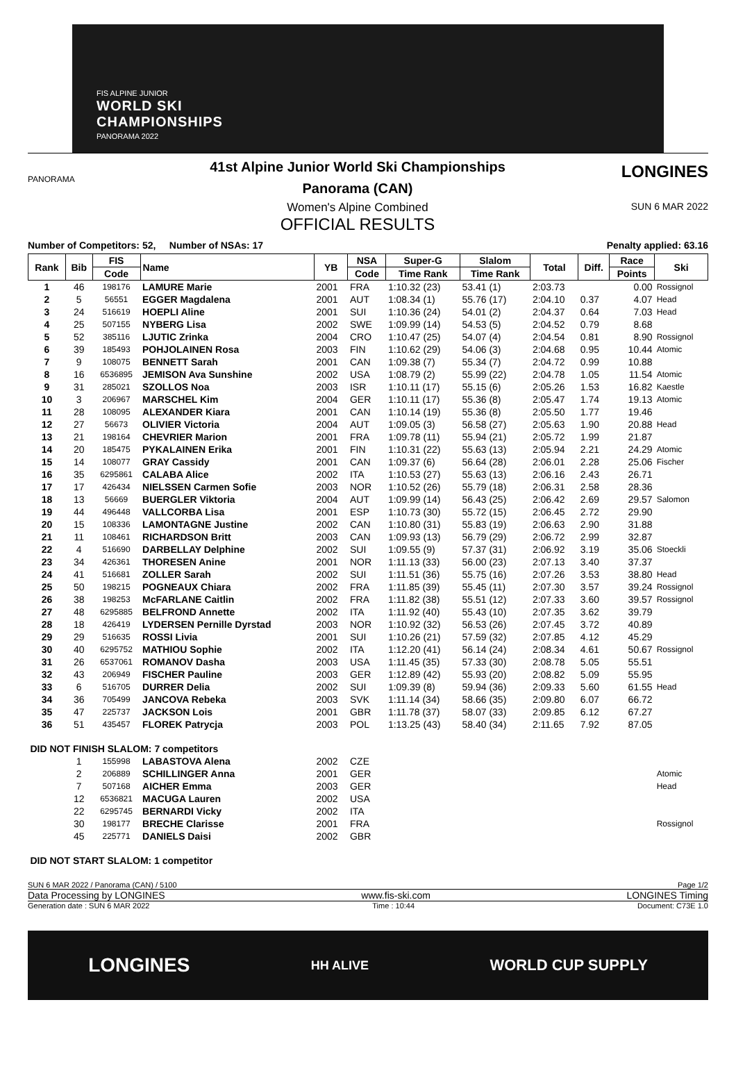FIS ALPINE JUNIOR
WORLD SKI
CHAMPIONSHIPS
PANORAMA 2022
PANORAMA
41st Alpine Junior World Ski Championships
Panorama (CAN)
Women's Alpine Combined
OFFICIAL RESULTS
LONGINES
SUN 6 MAR 2022
Number of Competitors: 52, Number of NSAs: 17 Penalty applied: 63.16
| Rank | Bib | FIS | Name | YB | NSA | Super-G | Slalom | Total | Diff. | Race | Ski |
| --- | --- | --- | --- | --- | --- | --- | --- | --- | --- | --- | --- |
| | | Code | | | Code | Time Rank | Time Rank | | | Points | |
| 1 | 46 | 198176 | LAMURE Marie | 2001 | FRA | 1:10.32 (23) | 53.41 (1) | 2:03.73 | | 0.00 | Rossignol |
| 2 | 5 | 56551 | EGGER Magdalena | 2001 | AUT | 1:08.34 (1) | 55.76 (17) | 2:04.10 | 0.37 | 4.07 | Head |
| 3 | 24 | 516619 | HOEPLI Aline | 2001 | SUI | 1:10.36 (24) | 54.01 (2) | 2:04.37 | 0.64 | 7.03 | Head |
| 4 | 25 | 507155 | NYBERG Lisa | 2002 | SWE | 1:09.99 (14) | 54.53 (5) | 2:04.52 | 0.79 | 8.68 | |
| 5 | 52 | 385116 | LJUTIC Zrinka | 2004 | CRO | 1:10.47 (25) | 54.07 (4) | 2:04.54 | 0.81 | 8.90 | Rossignol |
| 6 | 39 | 185493 | POHJOLAINEN Rosa | 2003 | FIN | 1:10.62 (29) | 54.06 (3) | 2:04.68 | 0.95 | 10.44 | Atomic |
| 7 | 9 | 108075 | BENNETT Sarah | 2001 | CAN | 1:09.38 (7) | 55.34 (7) | 2:04.72 | 0.99 | 10.88 | |
| 8 | 16 | 6536895 | JEMISON Ava Sunshine | 2002 | USA | 1:08.79 (2) | 55.99 (22) | 2:04.78 | 1.05 | 11.54 | Atomic |
| 9 | 31 | 285021 | SZOLLOS Noa | 2003 | ISR | 1:10.11 (17) | 55.15 (6) | 2:05.26 | 1.53 | 16.82 | Kaestle |
| 10 | 3 | 206967 | MARSCHEL Kim | 2004 | GER | 1:10.11 (17) | 55.36 (8) | 2:05.47 | 1.74 | 19.13 | Atomic |
| 11 | 28 | 108095 | ALEXANDER Kiara | 2001 | CAN | 1:10.14 (19) | 55.36 (8) | 2:05.50 | 1.77 | 19.46 | |
| 12 | 27 | 56673 | OLIVIER Victoria | 2004 | AUT | 1:09.05 (3) | 56.58 (27) | 2:05.63 | 1.90 | 20.88 | Head |
| 13 | 21 | 198164 | CHEVRIER Marion | 2001 | FRA | 1:09.78 (11) | 55.94 (21) | 2:05.72 | 1.99 | 21.87 | |
| 14 | 20 | 185475 | PYKALAINEN Erika | 2001 | FIN | 1:10.31 (22) | 55.63 (13) | 2:05.94 | 2.21 | 24.29 | Atomic |
| 15 | 14 | 108077 | GRAY Cassidy | 2001 | CAN | 1:09.37 (6) | 56.64 (28) | 2:06.01 | 2.28 | 25.06 | Fischer |
| 16 | 35 | 6295861 | CALABA Alice | 2002 | ITA | 1:10.53 (27) | 55.63 (13) | 2:06.16 | 2.43 | 26.71 | |
| 17 | 17 | 426434 | NIELSSEN Carmen Sofie | 2003 | NOR | 1:10.52 (26) | 55.79 (18) | 2:06.31 | 2.58 | 28.36 | |
| 18 | 13 | 56669 | BUERGLER Viktoria | 2004 | AUT | 1:09.99 (14) | 56.43 (25) | 2:06.42 | 2.69 | 29.57 | Salomon |
| 19 | 44 | 496448 | VALLCORBA Lisa | 2001 | ESP | 1:10.73 (30) | 55.72 (15) | 2:06.45 | 2.72 | 29.90 | |
| 20 | 15 | 108336 | LAMONTAGNE Justine | 2002 | CAN | 1:10.80 (31) | 55.83 (19) | 2:06.63 | 2.90 | 31.88 | |
| 21 | 11 | 108461 | RICHARDSON Britt | 2003 | CAN | 1:09.93 (13) | 56.79 (29) | 2:06.72 | 2.99 | 32.87 | |
| 22 | 4 | 516690 | DARBELLAY Delphine | 2002 | SUI | 1:09.55 (9) | 57.37 (31) | 2:06.92 | 3.19 | 35.06 | Stoeckli |
| 23 | 34 | 426361 | THORESEN Anine | 2001 | NOR | 1:11.13 (33) | 56.00 (23) | 2:07.13 | 3.40 | 37.37 | |
| 24 | 41 | 516681 | ZOLLER Sarah | 2002 | SUI | 1:11.51 (36) | 55.75 (16) | 2:07.26 | 3.53 | 38.80 | Head |
| 25 | 50 | 198215 | POGNEAUX Chiara | 2002 | FRA | 1:11.85 (39) | 55.45 (11) | 2:07.30 | 3.57 | 39.24 | Rossignol |
| 26 | 38 | 198253 | McFARLANE Caitlin | 2002 | FRA | 1:11.82 (38) | 55.51 (12) | 2:07.33 | 3.60 | 39.57 | Rossignol |
| 27 | 48 | 6295885 | BELFROND Annette | 2002 | ITA | 1:11.92 (40) | 55.43 (10) | 2:07.35 | 3.62 | 39.79 | |
| 28 | 18 | 426419 | LYDERSEN Pernille Dyrstad | 2003 | NOR | 1:10.92 (32) | 56.53 (26) | 2:07.45 | 3.72 | 40.89 | |
| 29 | 29 | 516635 | ROSSI Livia | 2001 | SUI | 1:10.26 (21) | 57.59 (32) | 2:07.85 | 4.12 | 45.29 | |
| 30 | 40 | 6295752 | MATHIOU Sophie | 2002 | ITA | 1:12.20 (41) | 56.14 (24) | 2:08.34 | 4.61 | 50.67 | Rossignol |
| 31 | 26 | 6537061 | ROMANOV Dasha | 2003 | USA | 1:11.45 (35) | 57.33 (30) | 2:08.78 | 5.05 | 55.51 | |
| 32 | 43 | 206949 | FISCHER Pauline | 2003 | GER | 1:12.89 (42) | 55.93 (20) | 2:08.82 | 5.09 | 55.95 | |
| 33 | 6 | 516705 | DURRER Delia | 2002 | SUI | 1:09.39 (8) | 59.94 (36) | 2:09.33 | 5.60 | 61.55 | Head |
| 34 | 36 | 705499 | JANCOVA Rebeka | 2003 | SVK | 1:11.14 (34) | 58.66 (35) | 2:09.80 | 6.07 | 66.72 | |
| 35 | 47 | 225737 | JACKSON Lois | 2001 | GBR | 1:11.78 (37) | 58.07 (33) | 2:09.85 | 6.12 | 67.27 | |
| 36 | 51 | 435457 | FLOREK Patrycja | 2003 | POL | 1:13.25 (43) | 58.40 (34) | 2:11.65 | 7.92 | 87.05 | |
| DID NOT FINISH SLALOM: 7 competitors | | | | | | | | | | | |
| | 1 | 155998 | LABASTOVA Alena | 2002 | CZE | | | | | | |
| | 2 | 206889 | SCHILLINGER Anna | 2001 | GER | | | | | | Atomic |
| | 7 | 507168 | AICHER Emma | 2003 | GER | | | | | | Head |
| | 12 | 6536821 | MACUGA Lauren | 2002 | USA | | | | | | |
| | 22 | 6295745 | BERNARDI Vicky | 2002 | ITA | | | | | | |
| | 30 | 198177 | BRECHE Clarisse | 2001 | FRA | | | | | | Rossignol |
| | 45 | 225771 | DANIELS Daisi | 2002 | GBR | | | | | | |
| DID NOT START SLALOM: 1 competitor | | | | | | | | | | | |
SUN 6 MAR 2022 / Panorama (CAN) / 5100 Page 1/2
Data Processing by LONGINES www.fis-ski.com LONGINES Timing
Generation date : SUN 6 MAR 2022 Time : 10:44 Document: C73E 1.0
LONGINES HH ALIVE WORLD CUP SUPPLY